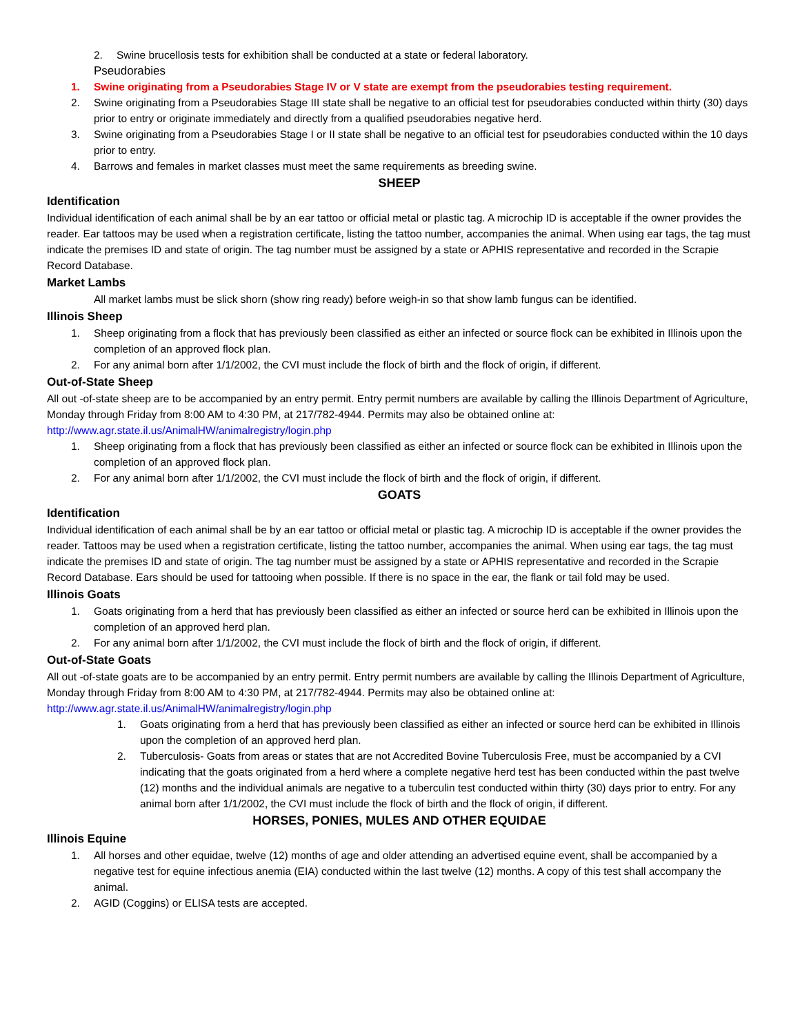2. Swine brucellosis tests for exhibition shall be conducted at a state or federal laboratory.
Pseudorabies
1. Swine originating from a Pseudorabies Stage IV or V state are exempt from the pseudorabies testing requirement.
2. Swine originating from a Pseudorabies Stage III state shall be negative to an official test for pseudorabies conducted within thirty (30) days prior to entry or originate immediately and directly from a qualified pseudorabies negative herd.
3. Swine originating from a Pseudorabies Stage I or II state shall be negative to an official test for pseudorabies conducted within the 10 days prior to entry.
4. Barrows and females in market classes must meet the same requirements as breeding swine.
SHEEP
Identification
Individual identification of each animal shall be by an ear tattoo or official metal or plastic tag. A microchip ID is acceptable if the owner provides the reader. Ear tattoos may be used when a registration certificate, listing the tattoo number, accompanies the animal. When using ear tags, the tag must indicate the premises ID and state of origin. The tag number must be assigned by a state or APHIS representative and recorded in the Scrapie Record Database.
Market Lambs
All market lambs must be slick shorn (show ring ready) before weigh-in so that show lamb fungus can be identified.
Illinois Sheep
1. Sheep originating from a flock that has previously been classified as either an infected or source flock can be exhibited in Illinois upon the completion of an approved flock plan.
2. For any animal born after 1/1/2002, the CVI must include the flock of birth and the flock of origin, if different.
Out-of-State Sheep
All out -of-state sheep are to be accompanied by an entry permit. Entry permit numbers are available by calling the Illinois Department of Agriculture, Monday through Friday from 8:00 AM to 4:30 PM, at 217/782-4944. Permits may also be obtained online at: http://www.agr.state.il.us/AnimalHW/animalregistry/login.php
1. Sheep originating from a flock that has previously been classified as either an infected or source flock can be exhibited in Illinois upon the completion of an approved flock plan.
2. For any animal born after 1/1/2002, the CVI must include the flock of birth and the flock of origin, if different.
GOATS
Identification
Individual identification of each animal shall be by an ear tattoo or official metal or plastic tag. A microchip ID is acceptable if the owner provides the reader. Tattoos may be used when a registration certificate, listing the tattoo number, accompanies the animal. When using ear tags, the tag must indicate the premises ID and state of origin. The tag number must be assigned by a state or APHIS representative and recorded in the Scrapie Record Database. Ears should be used for tattooing when possible. If there is no space in the ear, the flank or tail fold may be used.
Illinois Goats
1. Goats originating from a herd that has previously been classified as either an infected or source herd can be exhibited in Illinois upon the completion of an approved herd plan.
2. For any animal born after 1/1/2002, the CVI must include the flock of birth and the flock of origin, if different.
Out-of-State Goats
All out -of-state goats are to be accompanied by an entry permit. Entry permit numbers are available by calling the Illinois Department of Agriculture, Monday through Friday from 8:00 AM to 4:30 PM, at 217/782-4944. Permits may also be obtained online at: http://www.agr.state.il.us/AnimalHW/animalregistry/login.php
1. Goats originating from a herd that has previously been classified as either an infected or source herd can be exhibited in Illinois upon the completion of an approved herd plan.
2. Tuberculosis- Goats from areas or states that are not Accredited Bovine Tuberculosis Free, must be accompanied by a CVI indicating that the goats originated from a herd where a complete negative herd test has been conducted within the past twelve (12) months and the individual animals are negative to a tuberculin test conducted within thirty (30) days prior to entry. For any animal born after 1/1/2002, the CVI must include the flock of birth and the flock of origin, if different.
HORSES, PONIES, MULES AND OTHER EQUIDAE
Illinois Equine
1. All horses and other equidae, twelve (12) months of age and older attending an advertised equine event, shall be accompanied by a negative test for equine infectious anemia (EIA) conducted within the last twelve (12) months. A copy of this test shall accompany the animal.
2. AGID (Coggins) or ELISA tests are accepted.